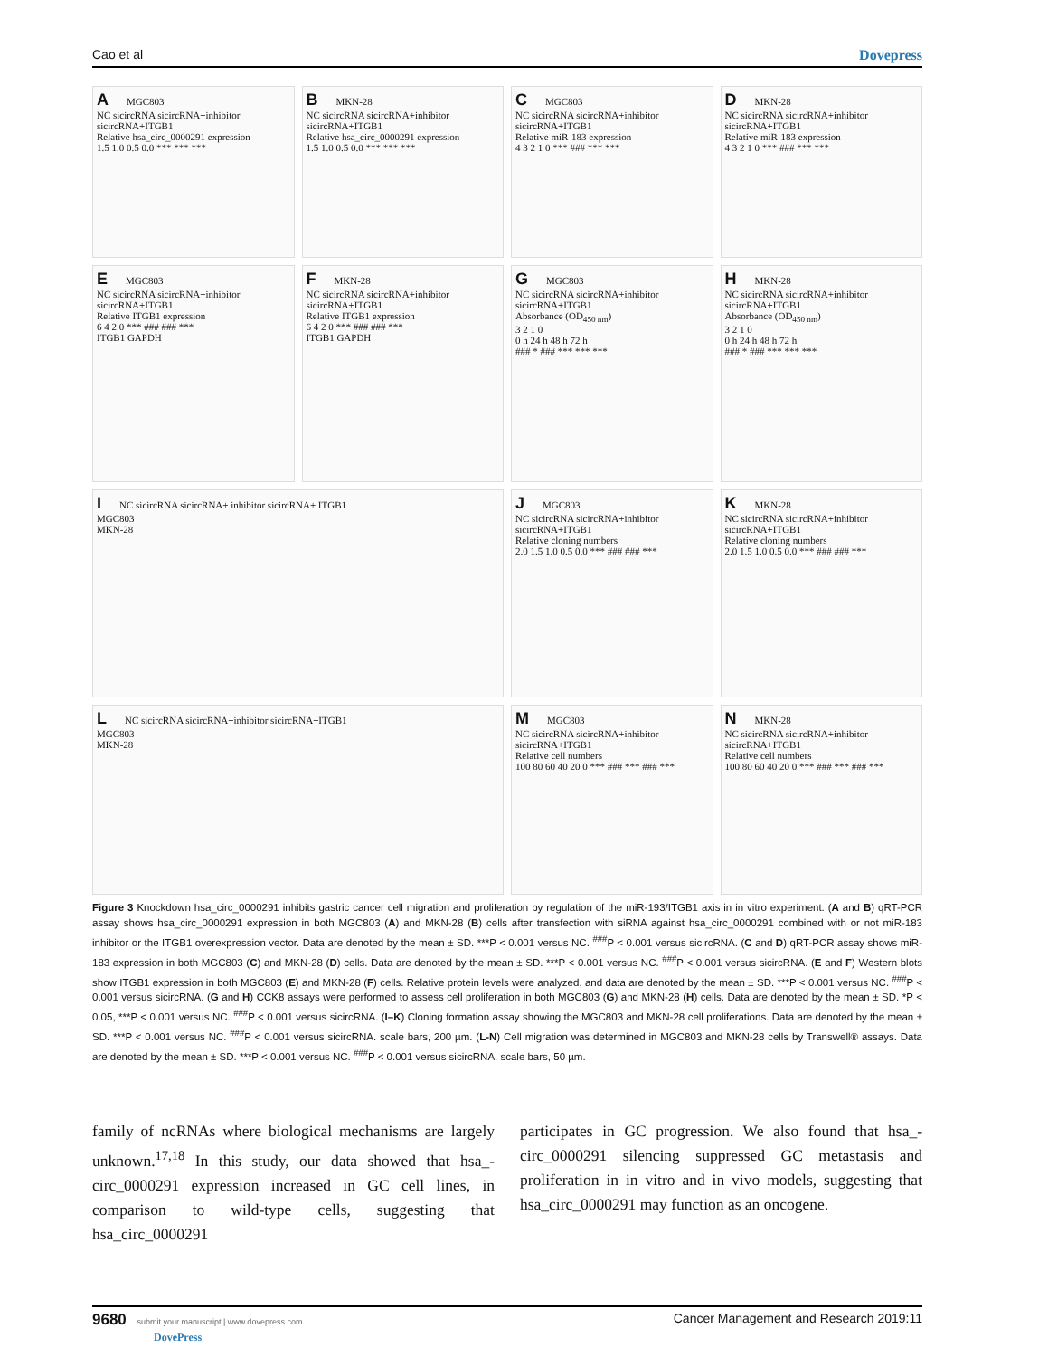Cao et al Dovepress
A MGC803
NC sicircRNA sicircRNA+inhibitor sicircRNA+ITGB1
Relative hsa_circ_0000291 expression
1.5 1.0 0.5 0.0 *** *** ***
B MKN-28
NC sicircRNA sicircRNA+inhibitor sicircRNA+ITGB1
Relative hsa_circ_0000291 expression
1.5 1.0 0.5 0.0 *** *** ***
C MGC803
NC sicircRNA sicircRNA+inhibitor sicircRNA+ITGB1
Relative miR-183 expression
4 3 2 1 0 *** ### *** ***
D MKN-28
NC sicircRNA sicircRNA+inhibitor sicircRNA+ITGB1
Relative miR-183 expression
4 3 2 1 0 *** ### *** ***
E MGC803
NC sicircRNA sicircRNA+inhibitor sicircRNA+ITGB1
Relative ITGB1 expression
6 4 2 0 *** ### ### ***
ITGB1 GAPDH
F MKN-28
NC sicircRNA sicircRNA+inhibitor sicircRNA+ITGB1
Relative ITGB1 expression
6 4 2 0 *** ### ### ***
ITGB1 GAPDH
G MGC803
NC sicircRNA sicircRNA+inhibitor sicircRNA+ITGB1
Absorbance (OD<sub>450 nm</sub>)
3 2 1 0
0 h 24 h 48 h 72 h
### * ### *** *** ***
H MKN-28
NC sicircRNA sicircRNA+inhibitor sicircRNA+ITGB1
Absorbance (OD<sub>450 nm</sub>)
3 2 1 0
0 h 24 h 48 h 72 h
### * ### *** *** ***
I NC sicircRNA sicircRNA+ inhibitor sicircRNA+ ITGB1
MGC803
MKN-28
J MGC803
NC sicircRNA sicircRNA+inhibitor sicircRNA+ITGB1
Relative cloning numbers
2.0 1.5 1.0 0.5 0.0 *** ### ### ***
K MKN-28
NC sicircRNA sicircRNA+inhibitor sicircRNA+ITGB1
Relative cloning numbers
2.0 1.5 1.0 0.5 0.0 *** ### ### ***
L NC sicircRNA sicircRNA+inhibitor sicircRNA+ITGB1
MGC803
MKN-28
M MGC803
NC sicircRNA sicircRNA+inhibitor sicircRNA+ITGB1
Relative cell numbers
100 80 60 40 20 0 *** ### *** ### ***
N MKN-28
NC sicircRNA sicircRNA+inhibitor sicircRNA+ITGB1
Relative cell numbers
100 80 60 40 20 0 *** ### *** ### ***
Figure 3 Knockdown hsa_circ_0000291 inhibits gastric cancer cell migration and proliferation by regulation of the miR-193/ITGB1 axis in in vitro experiment. (A and B) qRT-PCR assay shows hsa_circ_0000291 expression in both MGC803 (A) and MKN-28 (B) cells after transfection with siRNA against hsa_circ_0000291 combined with or not miR-183 inhibitor or the ITGB1 overexpression vector. Data are denoted by the mean ± SD. ***P < 0.001 versus NC. <sup>###</sup>P < 0.001 versus sicircRNA. (C and D) qRT-PCR assay shows miR-183 expression in both MGC803 (C) and MKN-28 (D) cells. Data are denoted by the mean ± SD. ***P < 0.001 versus NC. <sup>###</sup>P < 0.001 versus sicircRNA. (E and F) Western blots show ITGB1 expression in both MGC803 (E) and MKN-28 (F) cells. Relative protein levels were analyzed, and data are denoted by the mean ± SD. ***P < 0.001 versus NC. <sup>###</sup>P < 0.001 versus sicircRNA. (G and H) CCK8 assays were performed to assess cell proliferation in both MGC803 (G) and MKN-28 (H) cells. Data are denoted by the mean ± SD. *P < 0.05, ***P < 0.001 versus NC. <sup>###</sup>P < 0.001 versus sicircRNA. (I–K) Cloning formation assay showing the MGC803 and MKN-28 cell proliferations. Data are denoted by the mean ± SD. ***P < 0.001 versus NC. <sup>###</sup>P < 0.001 versus sicircRNA. scale bars, 200 µm. (L-N) Cell migration was determined in MGC803 and MKN-28 cells by Transwell® assays. Data are denoted by the mean ± SD. ***P < 0.001 versus NC. <sup>###</sup>P < 0.001 versus sicircRNA. scale bars, 50 µm.
family of ncRNAs where biological mechanisms are largely unknown.<sup>17,18</sup> In this study, our data showed that hsa_-circ_0000291 expression increased in GC cell lines, in comparison to wild-type cells, suggesting that hsa_circ_0000291
participates in GC progression. We also found that hsa_-circ_0000291 silencing suppressed GC metastasis and proliferation in in vitro and in vivo models, suggesting that hsa_circ_0000291 may function as an oncogene.
9680 submit your manuscript | www.dovepress.com
DovePress Cancer Management and Research 2019:11